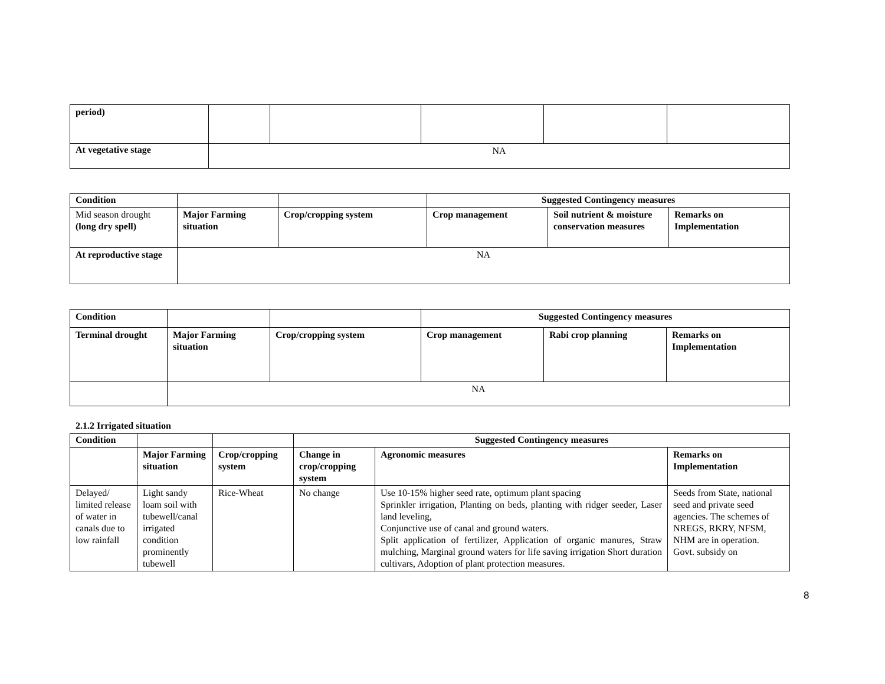| period) | | | | | |
| At vegetative stage | NA | | | | |
| Condition | | | Suggested Contingency measures | | |
| Mid season drought (long dry spell) | Major Farming situation | Crop/cropping system | Crop management | Soil nutrient & moisture conservation measures | Remarks on Implementation |
| At reproductive stage | NA | | | | |
| Condition | | | Suggested Contingency measures | | |
| Terminal drought | Major Farming situation | Crop/cropping system | Crop management | Rabi crop planning | Remarks on Implementation |
| | NA | | | | |
2.1.2 Irrigated situation
| Condition | | | Suggested Contingency measures | | |
| | Major Farming situation | Crop/cropping system | Change in crop/cropping system | Agronomic measures | Remarks on Implementation |
| Delayed/ limited release of water in canals due to low rainfall | Light sandy loam soil with tubewell/canal irrigated condition prominently tubewell | Rice-Wheat | No change | Use 10-15% higher seed rate, optimum plant spacing Sprinkler irrigation, Planting on beds, planting with ridger seeder, Laser land leveling, Conjunctive use of canal and ground waters. Split application of fertilizer, Application of organic manures, Straw mulching, Marginal ground waters for life saving irrigation Short duration cultivars, Adoption of plant protection measures. | Seeds from State, national seed and private seed agencies. The schemes of NREGS, RKRY, NFSM, NHM are in operation. Govt. subsidy on |
8